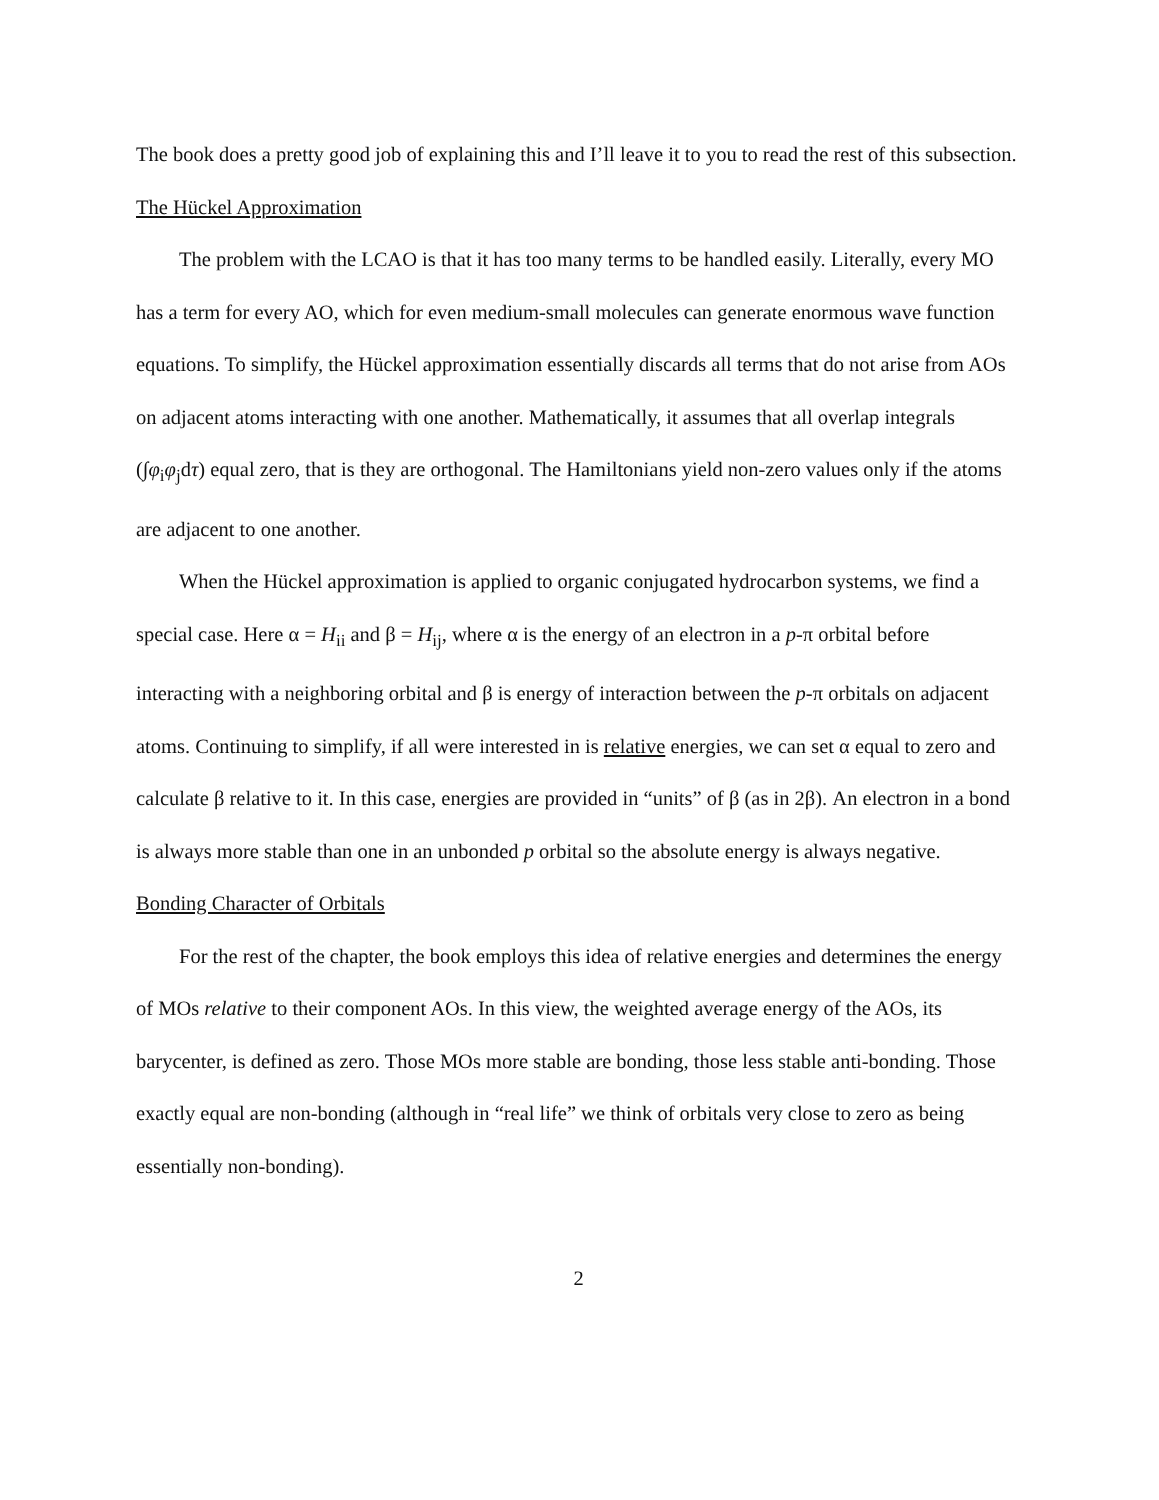The book does a pretty good job of explaining this and I’ll leave it to you to read the rest of this subsection.
The Hückel Approximation
The problem with the LCAO is that it has too many terms to be handled easily. Literally, every MO has a term for every AO, which for even medium-small molecules can generate enormous wave function equations. To simplify, the Hückel approximation essentially discards all terms that do not arise from AOs on adjacent atoms interacting with one another. Mathematically, it assumes that all overlap integrals (∫φ<sub>i</sub>φ<sub>j</sub>dτ) equal zero, that is they are orthogonal. The Hamiltonians yield non-zero values only if the atoms are adjacent to one another.
When the Hückel approximation is applied to organic conjugated hydrocarbon systems, we find a special case. Here α = H<sub>ii</sub> and β = H<sub>ij</sub>, where α is the energy of an electron in a p-π orbital before interacting with a neighboring orbital and β is energy of interaction between the p-π orbitals on adjacent atoms. Continuing to simplify, if all were interested in is relative energies, we can set α equal to zero and calculate β relative to it. In this case, energies are provided in “units” of β (as in 2β). An electron in a bond is always more stable than one in an unbonded p orbital so the absolute energy is always negative.
Bonding Character of Orbitals
For the rest of the chapter, the book employs this idea of relative energies and determines the energy of MOs relative to their component AOs. In this view, the weighted average energy of the AOs, its barycenter, is defined as zero. Those MOs more stable are bonding, those less stable anti-bonding. Those exactly equal are non-bonding (although in “real life” we think of orbitals very close to zero as being essentially non-bonding).
2